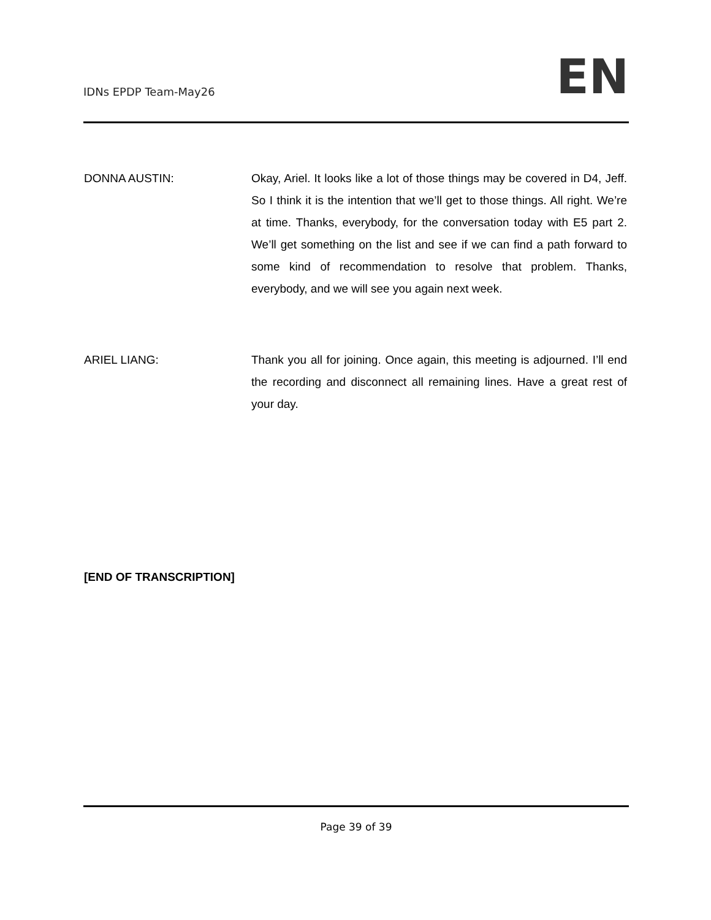IDNs EPDP Team-May26
EN
DONNA AUSTIN: Okay, Ariel. It looks like a lot of those things may be covered in D4, Jeff. So I think it is the intention that we’ll get to those things. All right. We’re at time. Thanks, everybody, for the conversation today with E5 part 2. We’ll get something on the list and see if we can find a path forward to some kind of recommendation to resolve that problem. Thanks, everybody, and we will see you again next week.
ARIEL LIANG: Thank you all for joining. Once again, this meeting is adjourned. I’ll end the recording and disconnect all remaining lines. Have a great rest of your day.
[END OF TRANSCRIPTION]
Page 39 of 39